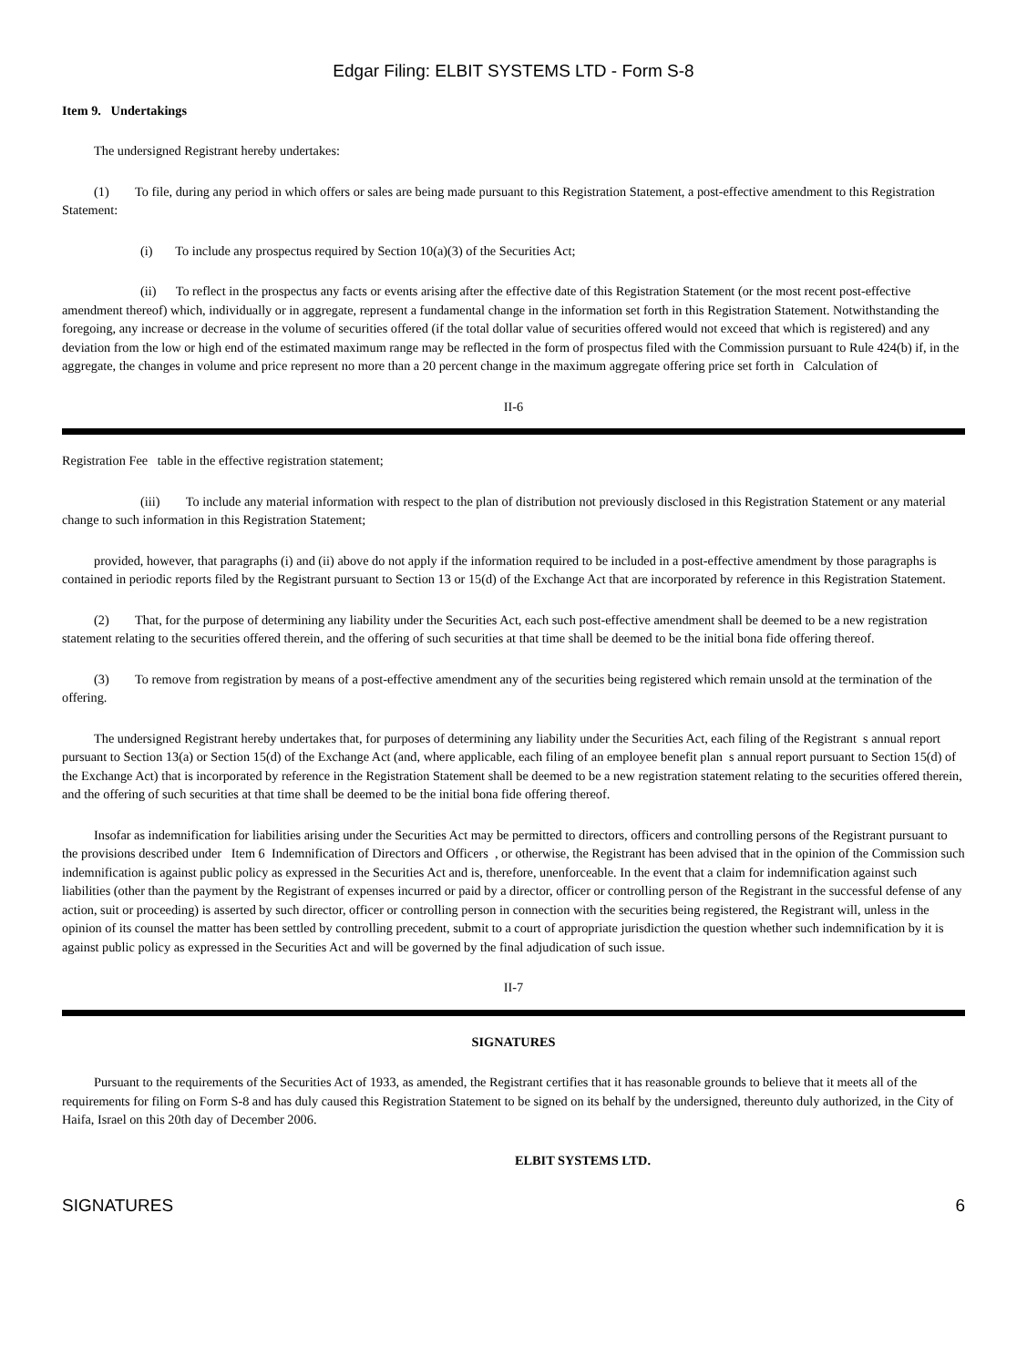Edgar Filing: ELBIT SYSTEMS LTD - Form S-8
Item 9. Undertakings
The undersigned Registrant hereby undertakes:
(1) To file, during any period in which offers or sales are being made pursuant to this Registration Statement, a post-effective amendment to this Registration Statement:
(i) To include any prospectus required by Section 10(a)(3) of the Securities Act;
(ii) To reflect in the prospectus any facts or events arising after the effective date of this Registration Statement (or the most recent post-effective amendment thereof) which, individually or in aggregate, represent a fundamental change in the information set forth in this Registration Statement. Notwithstanding the foregoing, any increase or decrease in the volume of securities offered (if the total dollar value of securities offered would not exceed that which is registered) and any deviation from the low or high end of the estimated maximum range may be reflected in the form of prospectus filed with the Commission pursuant to Rule 424(b) if, in the aggregate, the changes in volume and price represent no more than a 20 percent change in the maximum aggregate offering price set forth in Calculation of
II-6
Registration Fee table in the effective registration statement;
(iii) To include any material information with respect to the plan of distribution not previously disclosed in this Registration Statement or any material change to such information in this Registration Statement;
provided, however, that paragraphs (i) and (ii) above do not apply if the information required to be included in a post-effective amendment by those paragraphs is contained in periodic reports filed by the Registrant pursuant to Section 13 or 15(d) of the Exchange Act that are incorporated by reference in this Registration Statement.
(2) That, for the purpose of determining any liability under the Securities Act, each such post-effective amendment shall be deemed to be a new registration statement relating to the securities offered therein, and the offering of such securities at that time shall be deemed to be the initial bona fide offering thereof.
(3) To remove from registration by means of a post-effective amendment any of the securities being registered which remain unsold at the termination of the offering.
The undersigned Registrant hereby undertakes that, for purposes of determining any liability under the Securities Act, each filing of the Registrant s annual report pursuant to Section 13(a) or Section 15(d) of the Exchange Act (and, where applicable, each filing of an employee benefit plan s annual report pursuant to Section 15(d) of the Exchange Act) that is incorporated by reference in the Registration Statement shall be deemed to be a new registration statement relating to the securities offered therein, and the offering of such securities at that time shall be deemed to be the initial bona fide offering thereof.
Insofar as indemnification for liabilities arising under the Securities Act may be permitted to directors, officers and controlling persons of the Registrant pursuant to the provisions described under Item 6 Indemnification of Directors and Officers , or otherwise, the Registrant has been advised that in the opinion of the Commission such indemnification is against public policy as expressed in the Securities Act and is, therefore, unenforceable. In the event that a claim for indemnification against such liabilities (other than the payment by the Registrant of expenses incurred or paid by a director, officer or controlling person of the Registrant in the successful defense of any action, suit or proceeding) is asserted by such director, officer or controlling person in connection with the securities being registered, the Registrant will, unless in the opinion of its counsel the matter has been settled by controlling precedent, submit to a court of appropriate jurisdiction the question whether such indemnification by it is against public policy as expressed in the Securities Act and will be governed by the final adjudication of such issue.
II-7
SIGNATURES
Pursuant to the requirements of the Securities Act of 1933, as amended, the Registrant certifies that it has reasonable grounds to believe that it meets all of the requirements for filing on Form S-8 and has duly caused this Registration Statement to be signed on its behalf by the undersigned, thereunto duly authorized, in the City of Haifa, Israel on this 20th day of December 2006.
ELBIT SYSTEMS LTD.
SIGNATURES 6